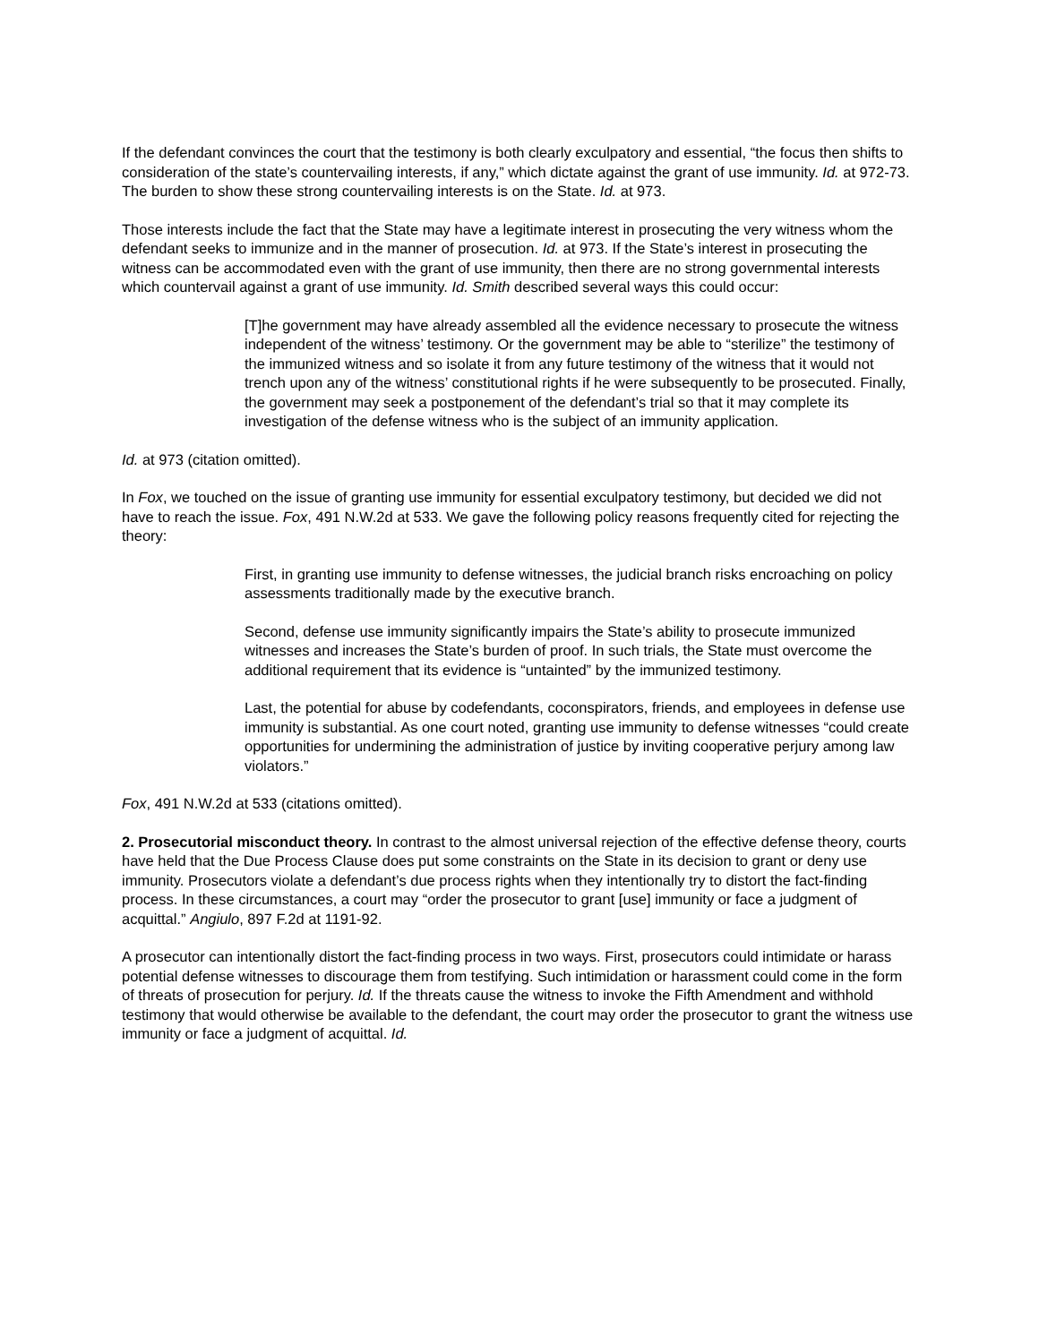If the defendant convinces the court that the testimony is both clearly exculpatory and essential, “the focus then shifts to consideration of the state’s countervailing interests, if any,” which dictate against the grant of use immunity. Id. at 972-73. The burden to show these strong countervailing interests is on the State. Id. at 973.
Those interests include the fact that the State may have a legitimate interest in prosecuting the very witness whom the defendant seeks to immunize and in the manner of prosecution. Id. at 973. If the State’s interest in prosecuting the witness can be accommodated even with the grant of use immunity, then there are no strong governmental interests which countervail against a grant of use immunity. Id. Smith described several ways this could occur:
[T]he government may have already assembled all the evidence necessary to prosecute the witness independent of the witness’ testimony. Or the government may be able to “sterilize” the testimony of the immunized witness and so isolate it from any future testimony of the witness that it would not trench upon any of the witness’ constitutional rights if he were subsequently to be prosecuted. Finally, the government may seek a postponement of the defendant’s trial so that it may complete its investigation of the defense witness who is the subject of an immunity application.
Id. at 973 (citation omitted).
In Fox, we touched on the issue of granting use immunity for essential exculpatory testimony, but decided we did not have to reach the issue. Fox, 491 N.W.2d at 533. We gave the following policy reasons frequently cited for rejecting the theory:
First, in granting use immunity to defense witnesses, the judicial branch risks encroaching on policy assessments traditionally made by the executive branch.
Second, defense use immunity significantly impairs the State’s ability to prosecute immunized witnesses and increases the State’s burden of proof. In such trials, the State must overcome the additional requirement that its evidence is “untainted” by the immunized testimony.
Last, the potential for abuse by codefendants, coconspirators, friends, and employees in defense use immunity is substantial. As one court noted, granting use immunity to defense witnesses “could create opportunities for undermining the administration of justice by inviting cooperative perjury among law violators.”
Fox, 491 N.W.2d at 533 (citations omitted).
2. Prosecutorial misconduct theory. In contrast to the almost universal rejection of the effective defense theory, courts have held that the Due Process Clause does put some constraints on the State in its decision to grant or deny use immunity. Prosecutors violate a defendant’s due process rights when they intentionally try to distort the fact-finding process. In these circumstances, a court may “order the prosecutor to grant [use] immunity or face a judgment of acquittal.” Angiulo, 897 F.2d at 1191-92.
A prosecutor can intentionally distort the fact-finding process in two ways. First, prosecutors could intimidate or harass potential defense witnesses to discourage them from testifying. Such intimidation or harassment could come in the form of threats of prosecution for perjury. Id. If the threats cause the witness to invoke the Fifth Amendment and withhold testimony that would otherwise be available to the defendant, the court may order the prosecutor to grant the witness use immunity or face a judgment of acquittal. Id.